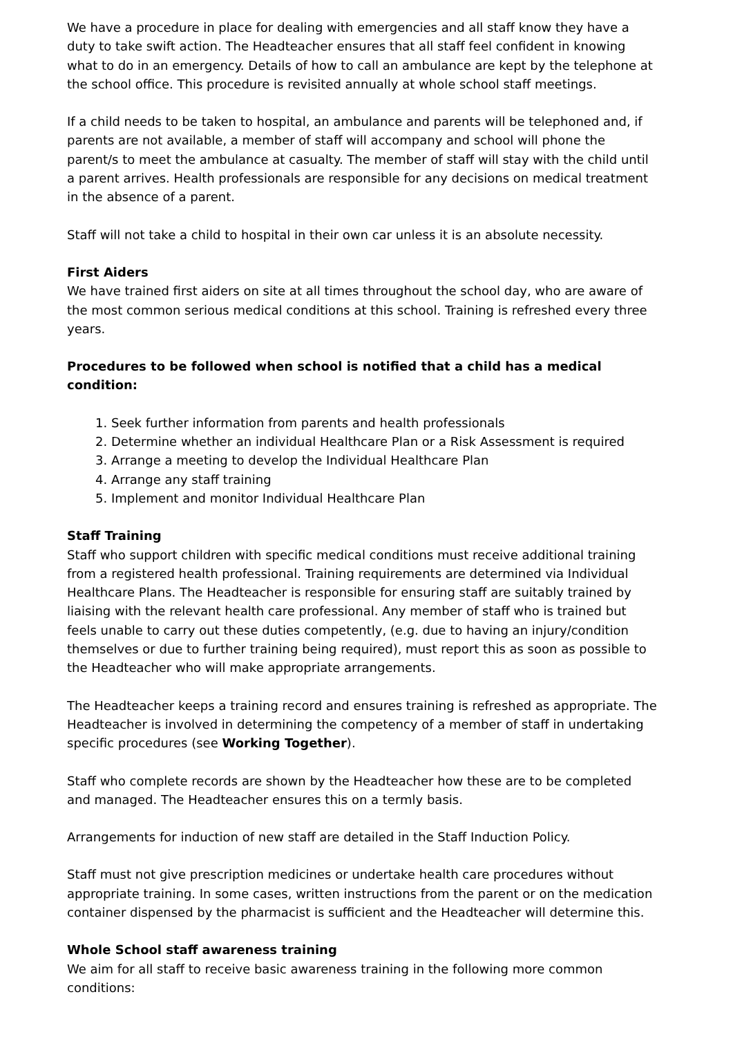We have a procedure in place for dealing with emergencies and all staff know they have a duty to take swift action. The Headteacher ensures that all staff feel confident in knowing what to do in an emergency. Details of how to call an ambulance are kept by the telephone at the school office. This procedure is revisited annually at whole school staff meetings.
If a child needs to be taken to hospital, an ambulance and parents will be telephoned and, if parents are not available, a member of staff will accompany and school will phone the parent/s to meet the ambulance at casualty. The member of staff will stay with the child until a parent arrives. Health professionals are responsible for any decisions on medical treatment in the absence of a parent.
Staff will not take a child to hospital in their own car unless it is an absolute necessity.
First Aiders
We have trained first aiders on site at all times throughout the school day, who are aware of the most common serious medical conditions at this school. Training is refreshed every three years.
Procedures to be followed when school is notified that a child has a medical condition:
1. Seek further information from parents and health professionals
2. Determine whether an individual Healthcare Plan or a Risk Assessment is required
3. Arrange a meeting to develop the Individual Healthcare Plan
4. Arrange any staff training
5. Implement and monitor Individual Healthcare Plan
Staff Training
Staff who support children with specific medical conditions must receive additional training from a registered health professional. Training requirements are determined via Individual Healthcare Plans. The Headteacher is responsible for ensuring staff are suitably trained by liaising with the relevant health care professional. Any member of staff who is trained but feels unable to carry out these duties competently, (e.g. due to having an injury/condition themselves or due to further training being required), must report this as soon as possible to the Headteacher who will make appropriate arrangements.
The Headteacher keeps a training record and ensures training is refreshed as appropriate. The Headteacher is involved in determining the competency of a member of staff in undertaking specific procedures (see Working Together).
Staff who complete records are shown by the Headteacher how these are to be completed and managed. The Headteacher ensures this on a termly basis.
Arrangements for induction of new staff are detailed in the Staff Induction Policy.
Staff must not give prescription medicines or undertake health care procedures without appropriate training. In some cases, written instructions from the parent or on the medication container dispensed by the pharmacist is sufficient and the Headteacher will determine this.
Whole School staff awareness training
We aim for all staff to receive basic awareness training in the following more common conditions: